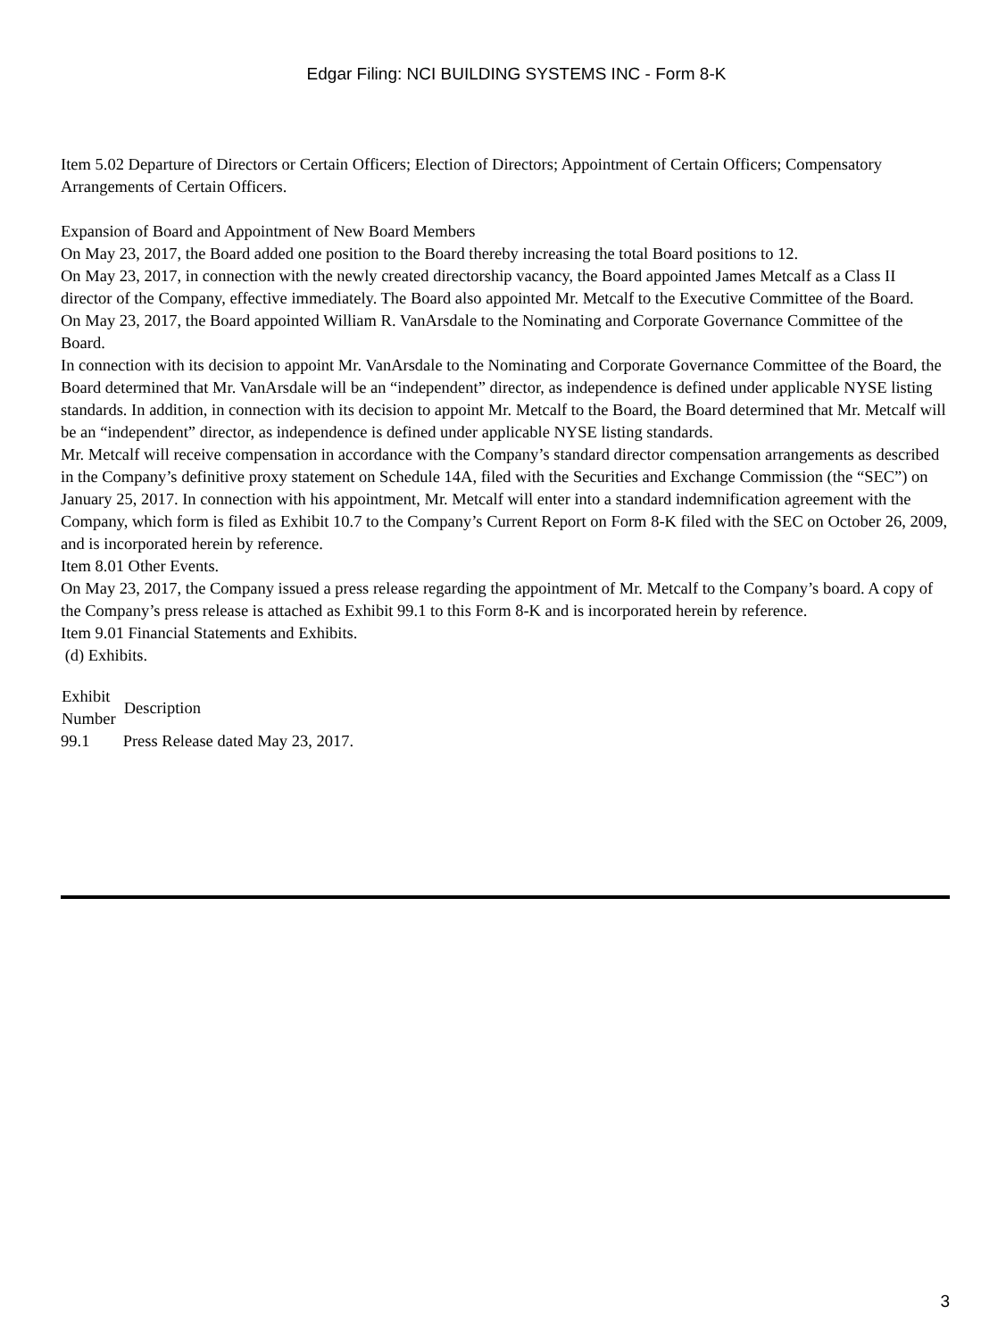Edgar Filing: NCI BUILDING SYSTEMS INC - Form 8-K
Item 5.02 Departure of Directors or Certain Officers; Election of Directors; Appointment of Certain Officers; Compensatory Arrangements of Certain Officers.
Expansion of Board and Appointment of New Board Members
On May 23, 2017, the Board added one position to the Board thereby increasing the total Board positions to 12.
On May 23, 2017, in connection with the newly created directorship vacancy, the Board appointed James Metcalf as a Class II director of the Company, effective immediately. The Board also appointed Mr. Metcalf to the Executive Committee of the Board.
On May 23, 2017, the Board appointed William R. VanArsdale to the Nominating and Corporate Governance Committee of the Board.
In connection with its decision to appoint Mr. VanArsdale to the Nominating and Corporate Governance Committee of the Board, the Board determined that Mr. VanArsdale will be an “independent” director, as independence is defined under applicable NYSE listing standards. In addition, in connection with its decision to appoint Mr. Metcalf to the Board, the Board determined that Mr. Metcalf will be an “independent” director, as independence is defined under applicable NYSE listing standards.
Mr. Metcalf will receive compensation in accordance with the Company’s standard director compensation arrangements as described in the Company’s definitive proxy statement on Schedule 14A, filed with the Securities and Exchange Commission (the “SEC”) on January 25, 2017. In connection with his appointment, Mr. Metcalf will enter into a standard indemnification agreement with the Company, which form is filed as Exhibit 10.7 to the Company’s Current Report on Form 8-K filed with the SEC on October 26, 2009, and is incorporated herein by reference.
Item 8.01 Other Events.
On May 23, 2017, the Company issued a press release regarding the appointment of Mr. Metcalf to the Company’s board. A copy of the Company’s press release is attached as Exhibit 99.1 to this Form 8-K and is incorporated herein by reference.
Item 9.01 Financial Statements and Exhibits.
(d) Exhibits.
| Exhibit Number | Description |
| --- | --- |
| 99.1 | Press Release dated May 23, 2017. |
3